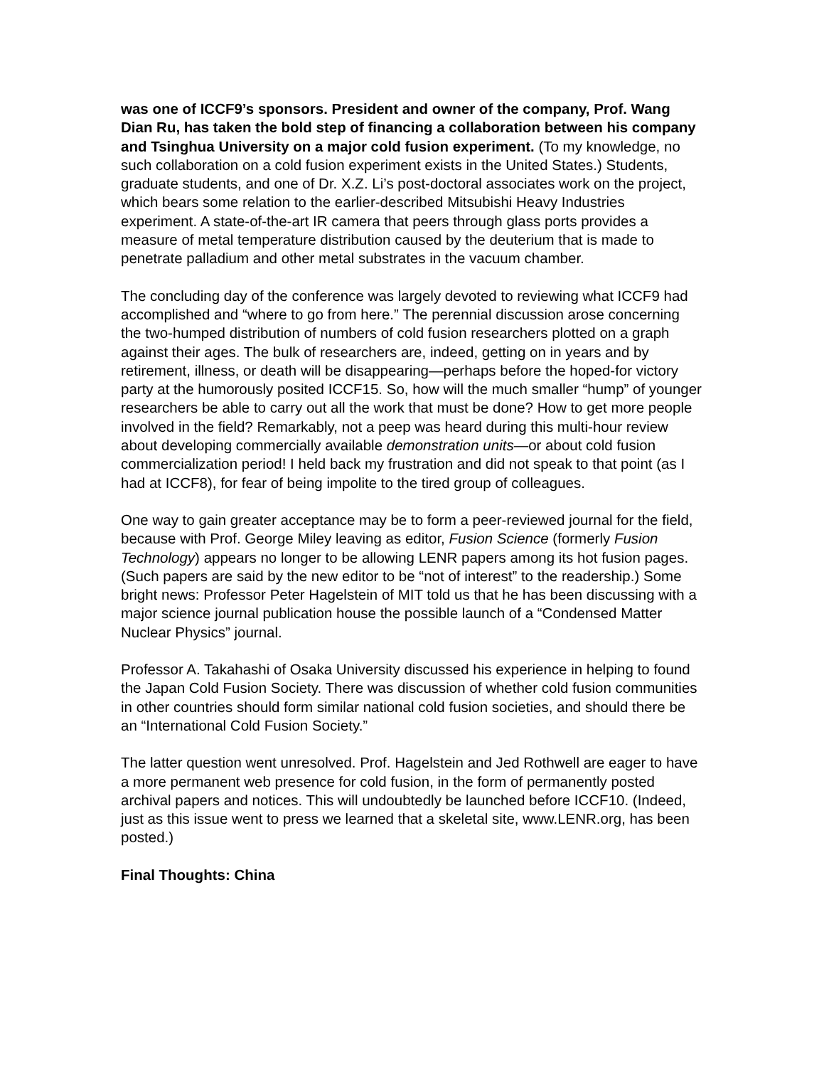was one of ICCF9’s sponsors. President and owner of the company, Prof. Wang Dian Ru, has taken the bold step of financing a collaboration between his company and Tsinghua University on a major cold fusion experiment. (To my knowledge, no such collaboration on a cold fusion experiment exists in the United States.) Students, graduate students, and one of Dr. X.Z. Li’s post-doctoral associates work on the project, which bears some relation to the earlier-described Mitsubishi Heavy Industries experiment. A state-of-the-art IR camera that peers through glass ports provides a measure of metal temperature distribution caused by the deuterium that is made to penetrate palladium and other metal substrates in the vacuum chamber.
The concluding day of the conference was largely devoted to reviewing what ICCF9 had accomplished and “where to go from here.” The perennial discussion arose concerning the two-humped distribution of numbers of cold fusion researchers plotted on a graph against their ages. The bulk of researchers are, indeed, getting on in years and by retirement, illness, or death will be disappearing—perhaps before the hoped-for victory party at the humorously posited ICCF15. So, how will the much smaller “hump” of younger researchers be able to carry out all the work that must be done? How to get more people involved in the field? Remarkably, not a peep was heard during this multi-hour review about developing commercially available demonstration units—or about cold fusion commercialization period! I held back my frustration and did not speak to that point (as I had at ICCF8), for fear of being impolite to the tired group of colleagues.
One way to gain greater acceptance may be to form a peer-reviewed journal for the field, because with Prof. George Miley leaving as editor, Fusion Science (formerly Fusion Technology) appears no longer to be allowing LENR papers among its hot fusion pages. (Such papers are said by the new editor to be “not of interest” to the readership.) Some bright news: Professor Peter Hagelstein of MIT told us that he has been discussing with a major science journal publication house the possible launch of a “Condensed Matter Nuclear Physics” journal.
Professor A. Takahashi of Osaka University discussed his experience in helping to found the Japan Cold Fusion Society. There was discussion of whether cold fusion communities in other countries should form similar national cold fusion societies, and should there be an “International Cold Fusion Society.”
The latter question went unresolved. Prof. Hagelstein and Jed Rothwell are eager to have a more permanent web presence for cold fusion, in the form of permanently posted archival papers and notices. This will undoubtedly be launched before ICCF10. (Indeed, just as this issue went to press we learned that a skeletal site, www.LENR.org, has been posted.)
Final Thoughts: China